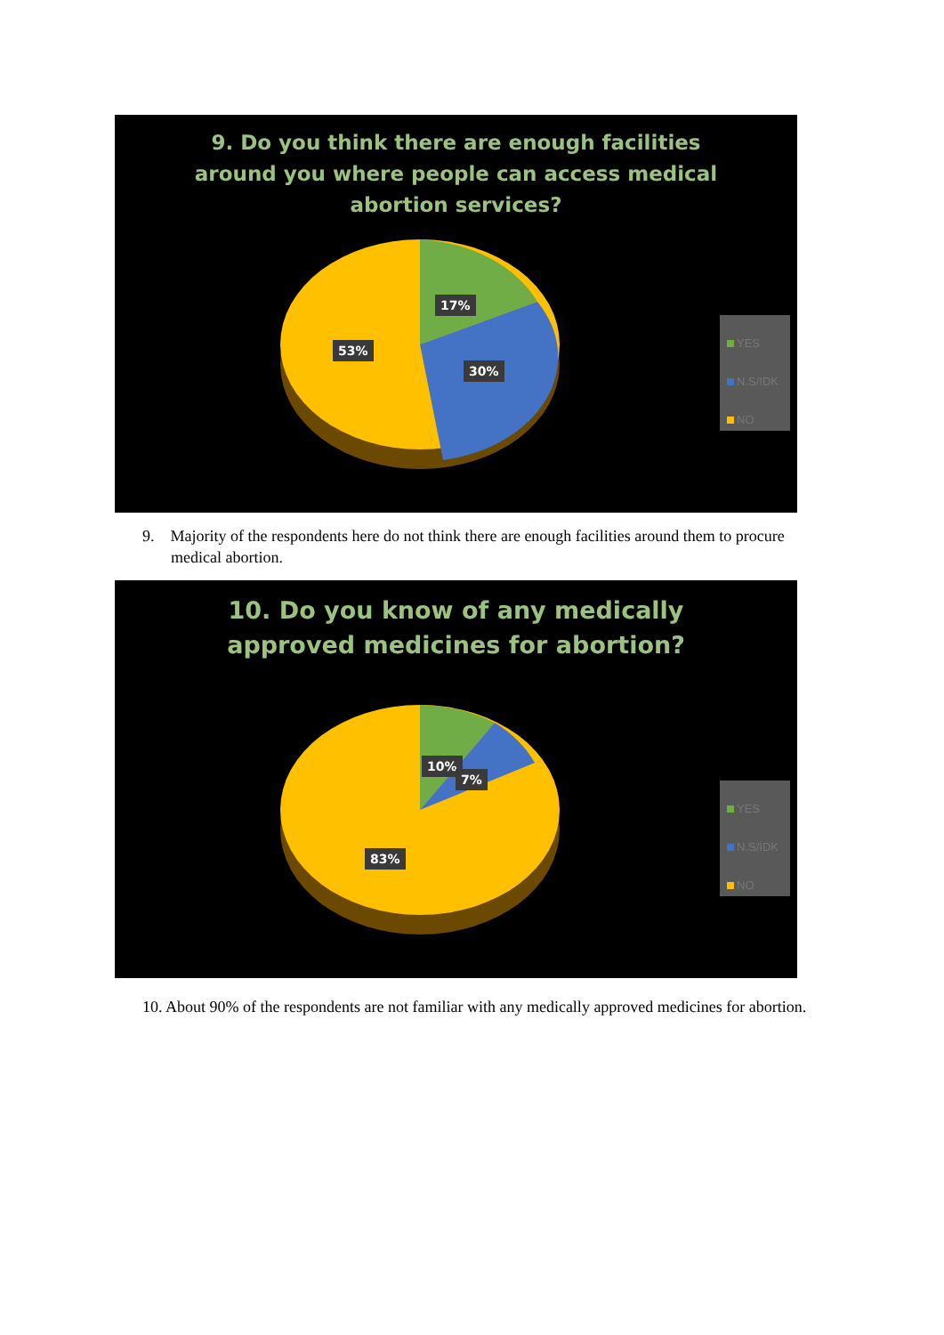9. Do you think there are enough facilities around you where people can access medical abortion services?
17%
53%
30%
YES
N.S/IDK
NO
9. Majority of the respondents here do not think there are enough facilities around them to procure medical abortion.
10. Do you know of any medically approved medicines for abortion?
10%
7%
83%
YES
N.S/IDK
NO
10. About 90% of the respondents are not familiar with any medically approved medicines for abortion.